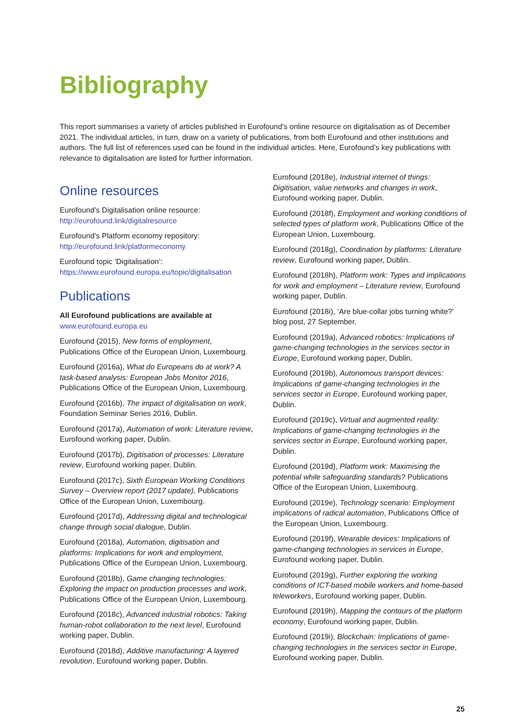Bibliography
This report summarises a variety of articles published in Eurofound’s online resource on digitalisation as of December 2021. The individual articles, in turn, draw on a variety of publications, from both Eurofound and other institutions and authors. The full list of references used can be found in the individual articles. Here, Eurofound’s key publications with relevance to digitalisation are listed for further information.
Online resources
Eurofound’s Digitalisation online resource:
http://eurofound.link/digitalresource
Eurofound’s Platform economy repository:
http://eurofound.link/platformeconomy
Eurofound topic ‘Digitalisation’:
https://www.eurofound.europa.eu/topic/digitalisation
Publications
All Eurofound publications are available at
www.eurofound.europa.eu
Eurofound (2015), New forms of employment, Publications Office of the European Union, Luxembourg.
Eurofound (2016a), What do Europeans do at work? A task-based analysis: European Jobs Monitor 2016, Publications Office of the European Union, Luxembourg.
Eurofound (2016b), The impact of digitalisation on work, Foundation Seminar Series 2016, Dublin.
Eurofound (2017a), Automation of work: Literature review, Eurofound working paper, Dublin.
Eurofound (2017b), Digitisation of processes: Literature review, Eurofound working paper, Dublin.
Eurofound (2017c), Sixth European Working Conditions Survey – Overview report (2017 update), Publications Office of the European Union, Luxembourg.
Eurofound (2017d), Addressing digital and technological change through social dialogue, Dublin.
Eurofound (2018a), Automation, digitisation and platforms: Implications for work and employment, Publications Office of the European Union, Luxembourg.
Eurofound (2018b), Game changing technologies: Exploring the impact on production processes and work, Publications Office of the European Union, Luxembourg.
Eurofound (2018c), Advanced industrial robotics: Taking human-robot collaboration to the next level, Eurofound working paper, Dublin.
Eurofound (2018d), Additive manufacturing: A layered revolution, Eurofound working paper, Dublin.
Eurofound (2018e), Industrial internet of things: Digitisation, value networks and changes in work, Eurofound working paper, Dublin.
Eurofound (2018f), Employment and working conditions of selected types of platform work, Publications Office of the European Union, Luxembourg.
Eurofound (2018g), Coordination by platforms: Literature review, Eurofound working paper, Dublin.
Eurofound (2018h), Platform work: Types and implications for work and employment – Literature review, Eurofound working paper, Dublin.
Eurofound (2018i), ‘Are blue-collar jobs turning white?’ blog post, 27 September.
Eurofound (2019a), Advanced robotics: Implications of game-changing technologies in the services sector in Europe, Eurofound working paper, Dublin.
Eurofound (2019b), Autonomous transport devices: Implications of game-changing technologies in the services sector in Europe, Eurofound working paper, Dublin.
Eurofound (2019c), Virtual and augmented reality: Implications of game-changing technologies in the services sector in Europe, Eurofound working paper, Dublin.
Eurofound (2019d), Platform work: Maximising the potential while safeguarding standards? Publications Office of the European Union, Luxembourg.
Eurofound (2019e), Technology scenario: Employment implications of radical automation, Publications Office of the European Union, Luxembourg.
Eurofound (2019f), Wearable devices: Implications of game-changing technologies in services in Europe, Eurofound working paper, Dublin.
Eurofound (2019g), Further exploring the working conditions of ICT-based mobile workers and home-based teleworkers, Eurofound working paper, Dublin.
Eurofound (2019h), Mapping the contours of the platform economy, Eurofound working paper, Dublin.
Eurofound (2019i), Blockchain: Implications of game-changing technologies in the services sector in Europe, Eurofound working paper, Dublin.
25